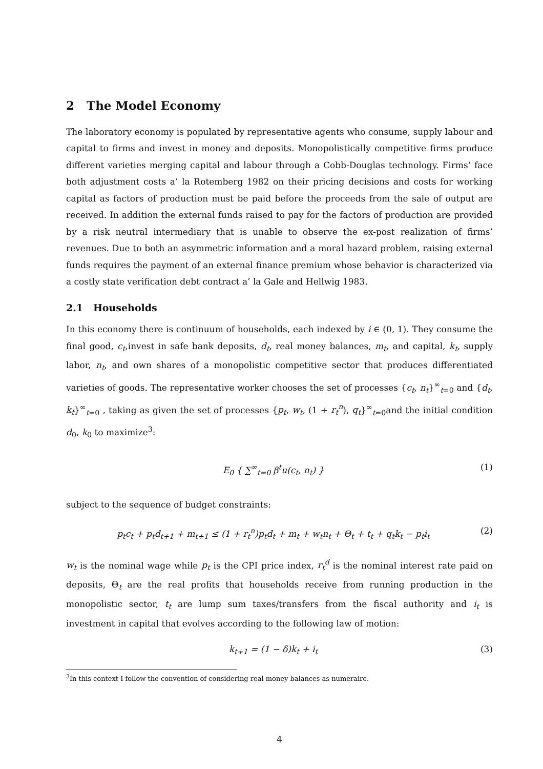2 The Model Economy
The laboratory economy is populated by representative agents who consume, supply labour and capital to firms and invest in money and deposits. Monopolistically competitive firms produce different varieties merging capital and labour through a Cobb-Douglas technology. Firms’ face both adjustment costs a’ la Rotemberg 1982 on their pricing decisions and costs for working capital as factors of production must be paid before the proceeds from the sale of output are received. In addition the external funds raised to pay for the factors of production are provided by a risk neutral intermediary that is unable to observe the ex-post realization of firms’ revenues. Due to both an asymmetric information and a moral hazard problem, raising external funds requires the payment of an external finance premium whose behavior is characterized via a costly state verification debt contract a’ la Gale and Hellwig 1983.
2.1 Households
In this economy there is continuum of households, each indexed by i ∈ (0, 1). They consume the final good, c<sub>t</sub>,invest in safe bank deposits, d<sub>t</sub>, real money balances, m<sub>t</sub>, and capital, k<sub>t</sub>, supply labor, n<sub>t</sub>, and own shares of a monopolistic competitive sector that produces differentiated varieties of goods. The representative worker chooses the set of processes {c<sub>t</sub>, n<sub>t</sub>}<sup>∞</sup><sub>t=0</sub> and {d<sub>t</sub>, k<sub>t</sub>}<sup>∞</sup><sub>t=0</sub> , taking as given the set of processes {p<sub>t</sub>, w<sub>t</sub>, (1 + r<sub>t</sub><sup>n</sup>), q<sub>t</sub>}<sup>∞</sup><sub>t=0</sub>and the initial condition d<sub>0</sub>, k<sub>0</sub> to maximize<sup>3</sup>:
E<sub>0</sub> { ∑<sup>∞</sup><sub>t=0</sub> β<sup>t</sup>u(c<sub>t</sub>, n<sub>t</sub>) } (1)
subject to the sequence of budget constraints:
p<sub>t</sub>c<sub>t</sub> + p<sub>t</sub>d<sub>t+1</sub> + m<sub>t+1</sub> ≤ (1 + r<sub>t</sub><sup>n</sup>)p<sub>t</sub>d<sub>t</sub> + m<sub>t</sub> + w<sub>t</sub>n<sub>t</sub> + Θ<sub>t</sub> + t<sub>t</sub> + q<sub>t</sub>k<sub>t</sub> − p<sub>t</sub>i<sub>t</sub> (2)
w<sub>t</sub> is the nominal wage while p<sub>t</sub> is the CPI price index, r<sub>t</sub><sup>d</sup> is the nominal interest rate paid on deposits, Θ<sub>t</sub> are the real profits that households receive from running production in the monopolistic sector, t<sub>t</sub> are lump sum taxes/transfers from the fiscal authority and i<sub>t</sub> is investment in capital that evolves according to the following law of motion:
k<sub>t+1</sub> = (1 − δ)k<sub>t</sub> + i<sub>t</sub> (3)
<sup>3</sup> In this context I follow the convention of considering real money balances as numeraire.
4